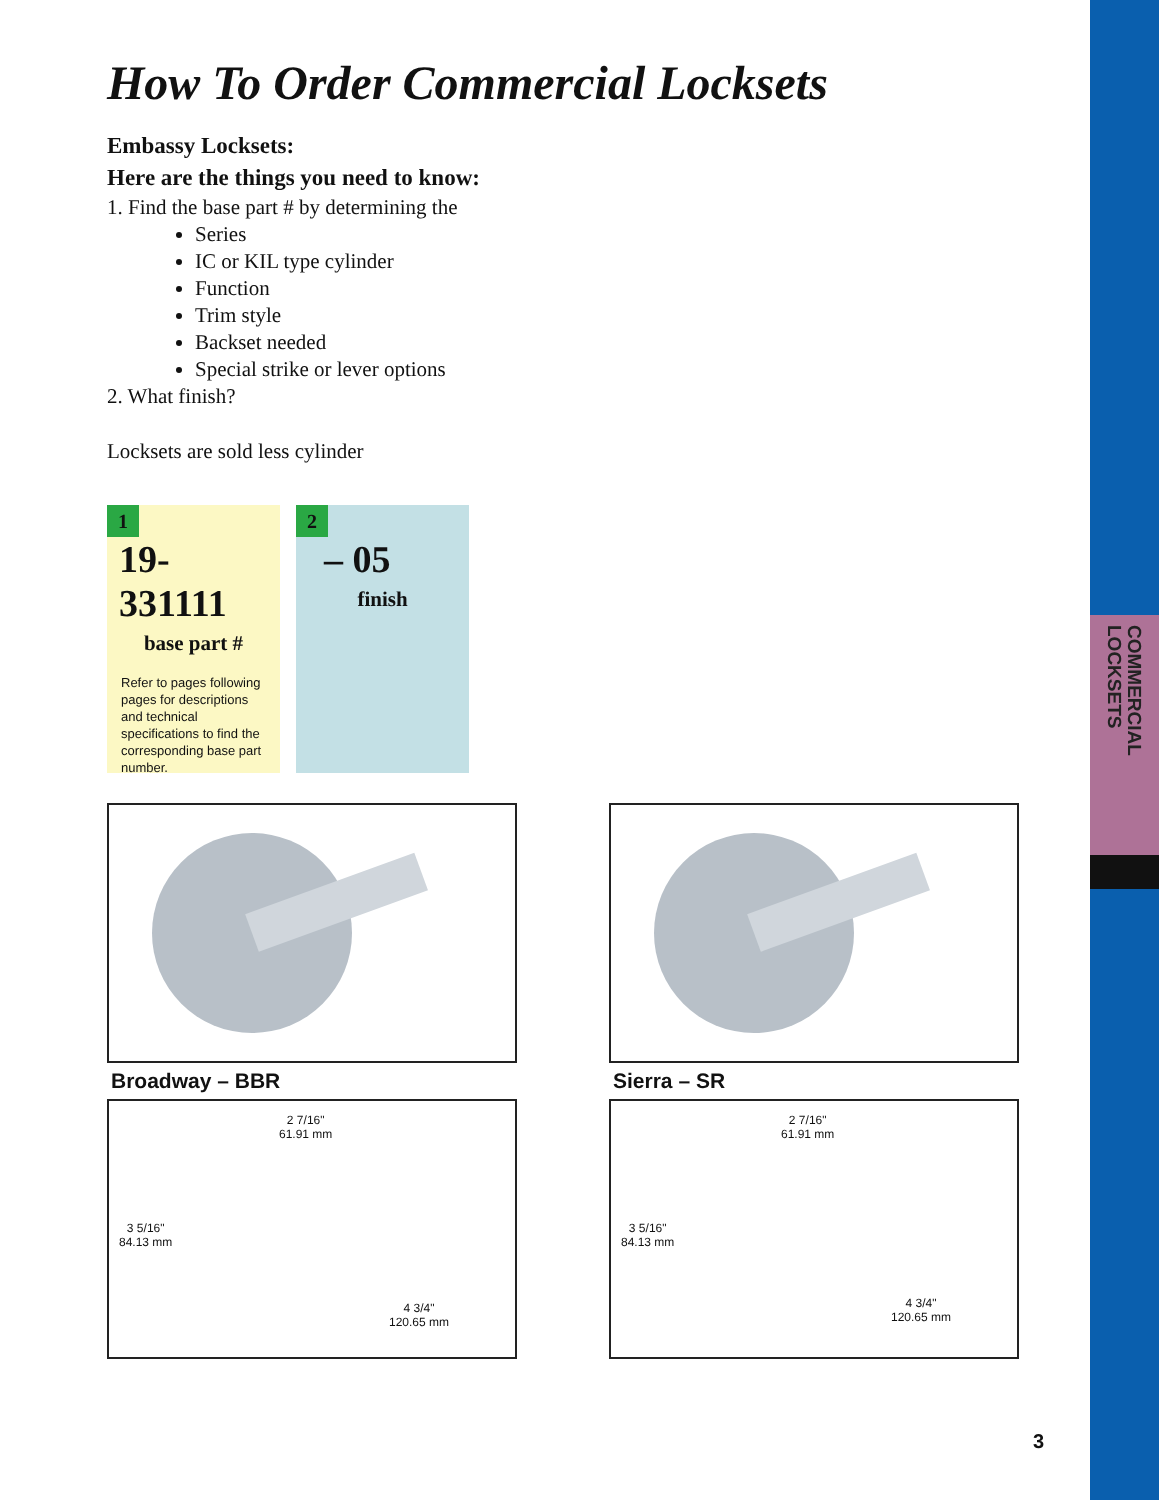COMMERCIAL
LOCKSETS
How To Order Commercial Locksets
Embassy Locksets:
Here are the things you need to know:
1. Find the base part # by determining the
Series
IC or KIL type cylinder
Function
Trim style
Backset needed
Special strike or lever options
2. What finish?
Locksets are sold less cylinder
1
19-331111
base part #
Refer to pages following pages for descriptions and technical specifications to find the corresponding base part number.
2
– 05
finish
Broadway – BBR
2 7/16"
61.91 mm
3 5/16"
84.13 mm
4 3/4"
120.65 mm
Sierra – SR
2 7/16"
61.91 mm
3 5/16"
84.13 mm
4 3/4"
120.65 mm
3